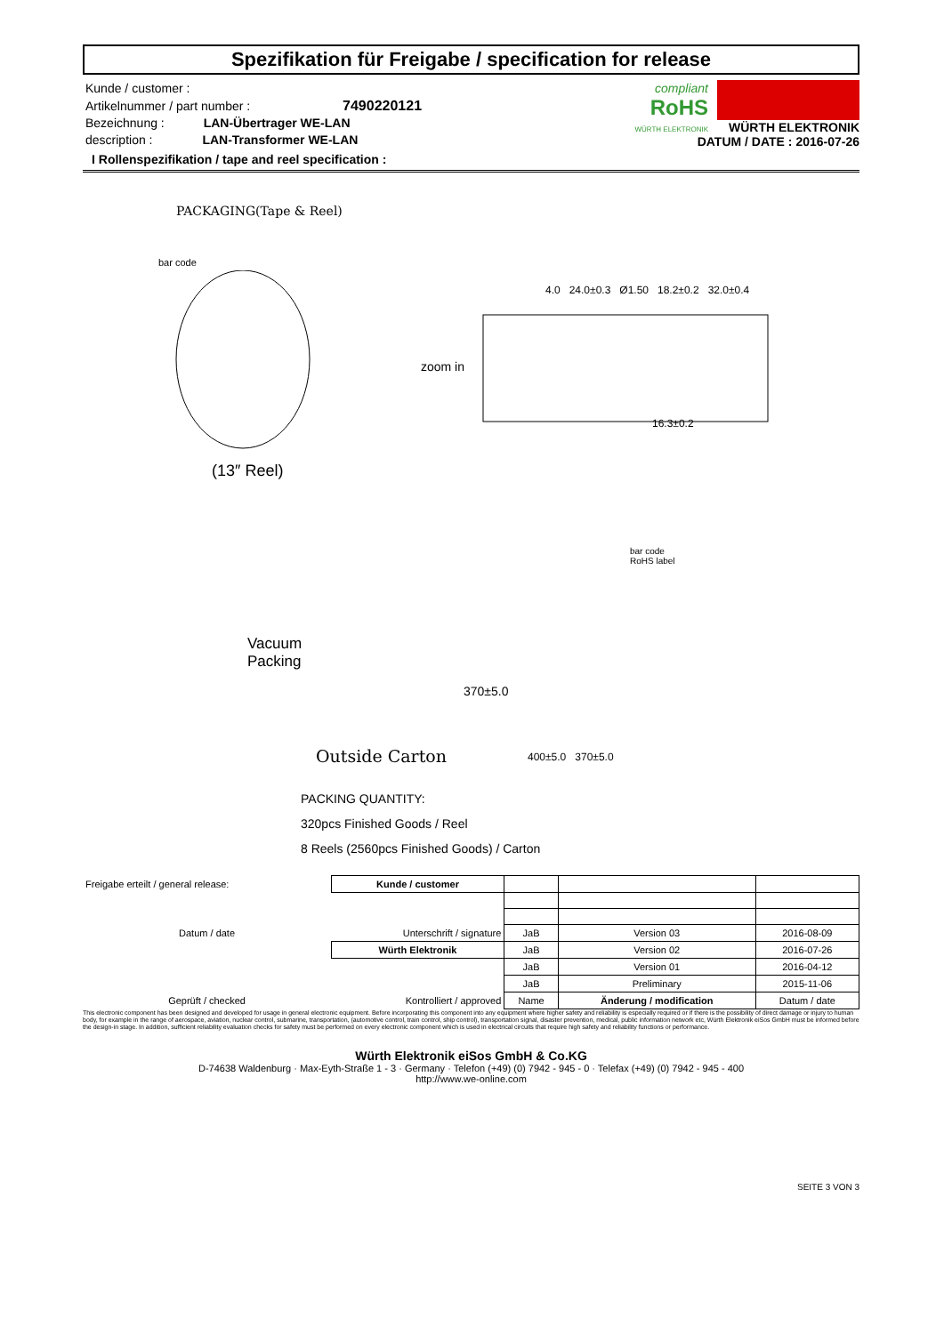Spezifikation für Freigabe / specification for release
Kunde / customer :
Artikelnummer / part number : 7490220121
Bezeichnung : LAN-Übertrager WE-LAN
description : LAN-Transformer WE-LAN
compliant
RoHS
WÜRTH ELEKTRONIK
WÜRTH ELEKTRONIK
DATUM / DATE : 2016-07-26
I Rollenspezifikation / tape and reel specification :
PACKAGING(Tape & Reel)
bar code
4.0 24.0±0.3 Ø1.50 18.2±0.2 32.0±0.4
16.3±0.2
zoom in
(13″ Reel)
bar code
RoHS label
Vacuum
Packing
370±5.0
Outside Carton 400±5.0 370±5.0
PACKING QUANTITY:
320pcs Finished Goods / Reel
8 Reels (2560pcs Finished Goods) / Carton
| Freigabe erteilt / general release: | Kunde / customer | | | |
| Datum / date | Unterschrift / signature | JaB | Version 03 | 2016-08-09 |
| | Würth Elektronik | JaB | Version 02 | 2016-07-26 |
| | | JaB | Version 01 | 2016-04-12 |
| | | JaB | Preliminary | 2015-11-06 |
| Geprüft / checked | Kontrolliert / approved | Name | Änderung / modification | Datum / date |
This electronic component has been designed and developed for usage in general electronic equipment. Before incorporating this component into any equipment where higher safety and reliability is especially required or if there is the possibility of direct damage or injury to human body, for example in the range of aerospace, aviation, nuclear control, submarine, transportation, (automotive control, train control, ship control), transportation signal, disaster prevention, medical, public information network etc, Würth Elektronik eiSos GmbH must be informed before the design-in stage. In addition, sufficient reliability evaluation checks for safety must be performed on every electronic component which is used in electrical circuits that require high safety and reliability functions or performance.
Würth Elektronik eiSos GmbH & Co.KG
D-74638 Waldenburg · Max-Eyth-Straße 1 - 3 · Germany · Telefon (+49) (0) 7942 - 945 - 0 · Telefax (+49) (0) 7942 - 945 - 400
http://www.we-online.com
SEITE 3 VON 3